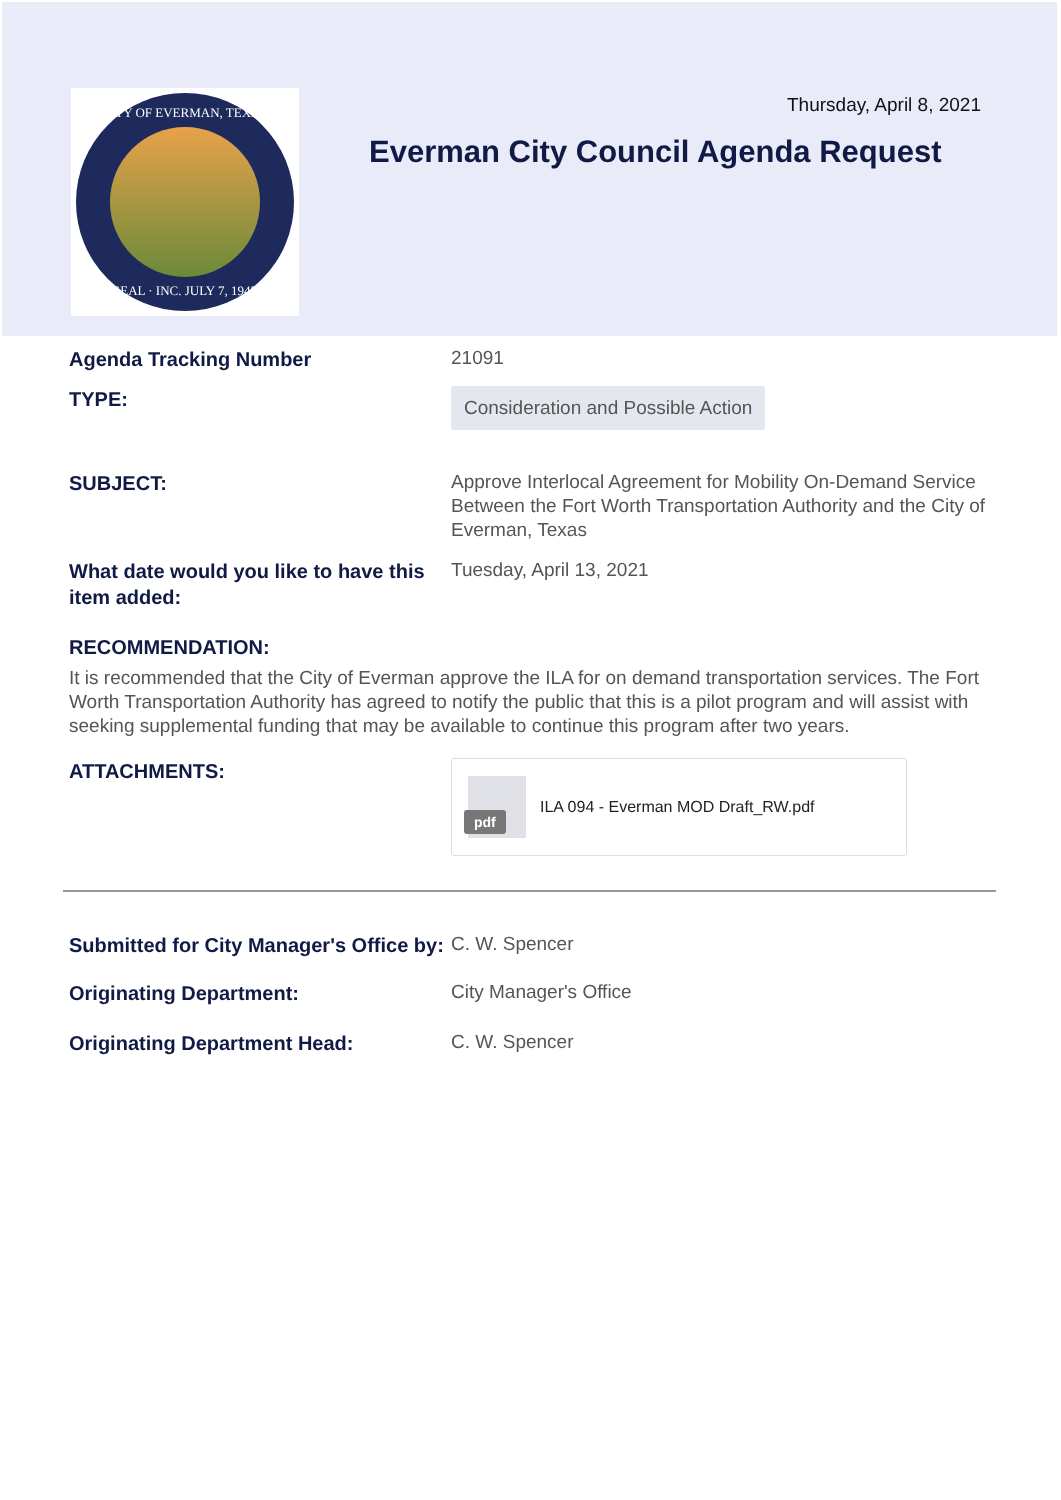CITY OF EVERMAN, TEXAS
SEAL · INC. JULY 7, 1945
Thursday, April 8, 2021
Everman City Council Agenda Request
Agenda Tracking Number
21091
TYPE:
Consideration and Possible Action
SUBJECT:
Approve Interlocal Agreement for Mobility On-Demand Service Between the Fort Worth Transportation Authority and the City of Everman, Texas
What date would you like to have this item added:
Tuesday, April 13, 2021
RECOMMENDATION:
It is recommended that the City of Everman approve the ILA for on demand transportation services. The Fort Worth Transportation Authority has agreed to notify the public that this is a pilot program and will assist with seeking supplemental funding that may be available to continue this program after two years.
ATTACHMENTS:
pdf
ILA 094 - Everman MOD Draft_RW.pdf
Submitted for City Manager's Office by:
C. W. Spencer
Originating Department:
City Manager's Office
Originating Department Head:
C. W. Spencer